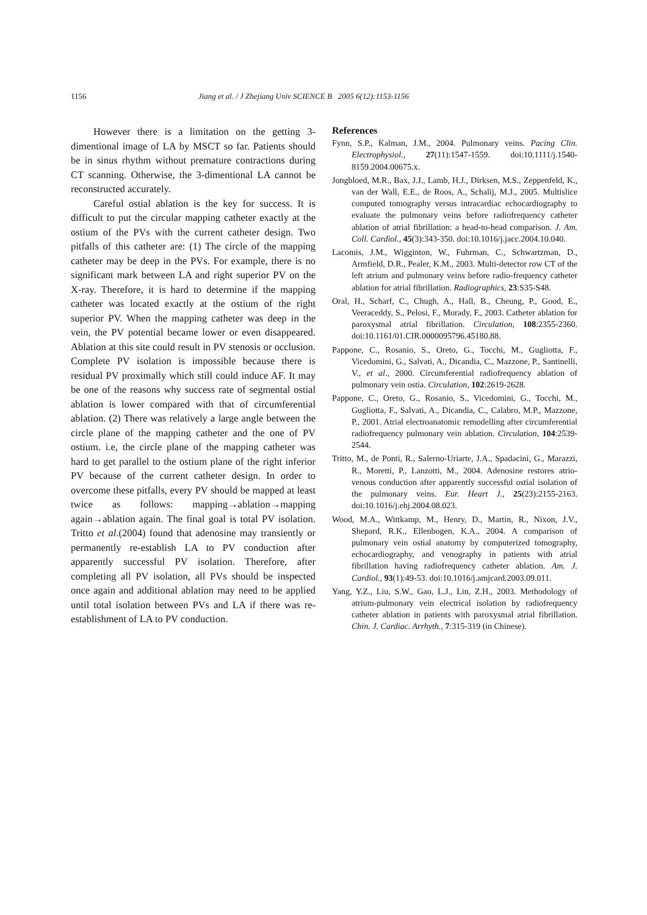1156 Jiang et al. / J Zhejiang Univ SCIENCE B 2005 6(12):1153-1156
However there is a limitation on the getting 3-dimentional image of LA by MSCT so far. Patients should be in sinus rhythm without premature contractions during CT scanning. Otherwise, the 3-dimentional LA cannot be reconstructed accurately.
Careful ostial ablation is the key for success. It is difficult to put the circular mapping catheter exactly at the ostium of the PVs with the current catheter design. Two pitfalls of this catheter are: (1) The circle of the mapping catheter may be deep in the PVs. For example, there is no significant mark between LA and right superior PV on the X-ray. Therefore, it is hard to determine if the mapping catheter was located exactly at the ostium of the right superior PV. When the mapping catheter was deep in the vein, the PV potential became lower or even disappeared. Ablation at this site could result in PV stenosis or occlusion. Complete PV isolation is impossible because there is residual PV proximally which still could induce AF. It may be one of the reasons why success rate of segmental ostial ablation is lower compared with that of circumferential ablation. (2) There was relatively a large angle between the circle plane of the mapping catheter and the one of PV ostium. i.e, the circle plane of the mapping catheter was hard to get parallel to the ostium plane of the right inferior PV because of the current catheter design. In order to overcome these pitfalls, every PV should be mapped at least twice as follows: mapping→ablation→mapping again→ablation again. The final goal is total PV isolation. Tritto et al.(2004) found that adenosine may transiently or permanently re-establish LA to PV conduction after apparently successful PV isolation. Therefore, after completing all PV isolation, all PVs should be inspected once again and additional ablation may need to be applied until total isolation between PVs and LA if there was re-establishment of LA to PV conduction.
References
Fynn, S.P., Kalman, J.M., 2004. Pulmonary veins. Pacing Clin. Electrophysiol., 27(11):1547-1559. doi:10.1111/j.1540-8159.2004.00675.x.
Jongbloed, M.R., Bax, J.J., Lamb, H.J., Dirksen, M.S., Zeppenfeld, K., van der Wall, E.E., de Roos, A., Schalij, M.J., 2005. Multislice computed tomography versus intracardiac echocardiography to evaluate the pulmonary veins before radiofrequency catheter ablation of atrial fibrillation: a head-to-head comparison. J. Am. Coll. Cardiol., 45(3):343-350. doi:10.1016/j.jacc.2004.10.040.
Lacomis, J.M., Wigginton, W., Fuhrman, C., Schwartzman, D., Armfield, D.R., Pealer, K.M., 2003. Multi-detector row CT of the left atrium and pulmonary veins before radio-frequency catheter ablation for atrial fibrillation. Radiographics, 23:S35-S48.
Oral, H., Scharf, C., Chugh, A., Hall, B., Cheung, P., Good, E., Veeraceddy, S., Pelosi, F., Morady, F., 2003. Catheter ablation for paroxysmal atrial fibrillation. Circulation, 108:2355-2360. doi:10.1161/01.CIR.0000095796.45180.88.
Pappone, C., Rosanio, S., Oreto, G., Tocchi, M., Gugliotta, F., Vicedomini, G., Salvati, A., Dicandia, C., Mazzone, P., Santinelli, V., et al., 2000. Circumferential radiofrequency ablation of pulmonary vein ostia. Circulation, 102:2619-2628.
Pappone, C., Oreto, G., Rosanio, S., Vicedomini, G., Tocchi, M., Gugliotta, F., Salvati, A., Dicandia, C., Calabro, M.P., Mazzone, P., 2001. Atrial electroanatomic remodelling after circumferential radiofrequency pulmonary vein ablation. Circulation, 104:2539-2544.
Tritto, M., de Ponti, R., Salerno-Uriarte, J.A., Spadacini, G., Marazzi, R., Moretti, P., Lanzotti, M., 2004. Adenosine restores atrio-venous conduction after apparently successful ostial isolation of the pulmonary veins. Eur. Heart J., 25(23):2155-2163. doi:10.1016/j.ehj.2004.08.023.
Wood, M.A., Wittkamp, M., Henry, D., Martin, R., Nixon, J.V., Shepard, R.K., Ellenbogen, K.A., 2004. A comparison of pulmonary vein ostial anatomy by computerized tomography, echocardiography, and venography in patients with atrial fibrillation having radiofrequency catheter ablation. Am. J. Cardiol., 93(1):49-53. doi:10.1016/j.amjcard.2003.09.011.
Yang, Y.Z., Liu, S.W., Gao, L.J., Lin, Z.H., 2003. Methodology of atrium-pulmonary vein electrical isolation by radiofrequency catheter ablation in patients with paroxysmal atrial fibrillation. Chin. J. Cardiac. Arrhyth., 7:315-319 (in Chinese).